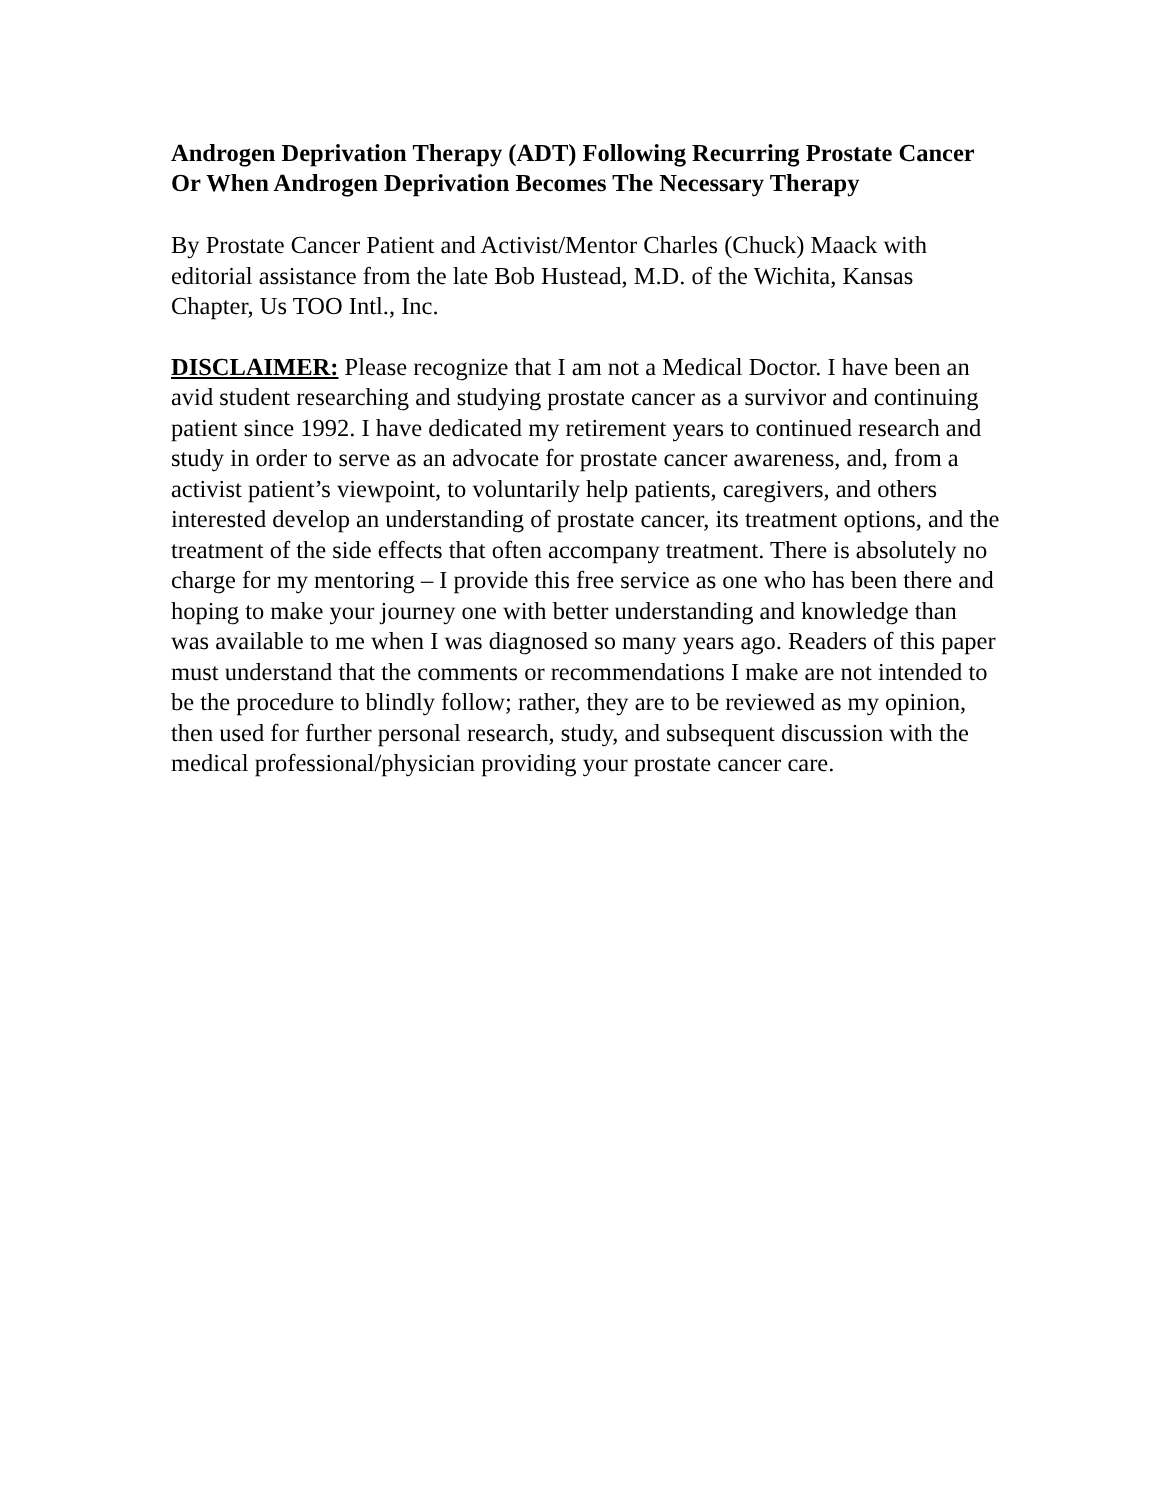Androgen Deprivation Therapy (ADT) Following Recurring Prostate Cancer Or When Androgen Deprivation Becomes The Necessary Therapy
By Prostate Cancer Patient and Activist/Mentor Charles (Chuck) Maack with editorial assistance from the late Bob Hustead, M.D. of the Wichita, Kansas Chapter, Us TOO Intl., Inc.
DISCLAIMER: Please recognize that I am not a Medical Doctor. I have been an avid student researching and studying prostate cancer as a survivor and continuing patient since 1992. I have dedicated my retirement years to continued research and study in order to serve as an advocate for prostate cancer awareness, and, from a activist patient’s viewpoint, to voluntarily help patients, caregivers, and others interested develop an understanding of prostate cancer, its treatment options, and the treatment of the side effects that often accompany treatment. There is absolutely no charge for my mentoring – I provide this free service as one who has been there and hoping to make your journey one with better understanding and knowledge than was available to me when I was diagnosed so many years ago. Readers of this paper must understand that the comments or recommendations I make are not intended to be the procedure to blindly follow; rather, they are to be reviewed as my opinion, then used for further personal research, study, and subsequent discussion with the medical professional/physician providing your prostate cancer care.